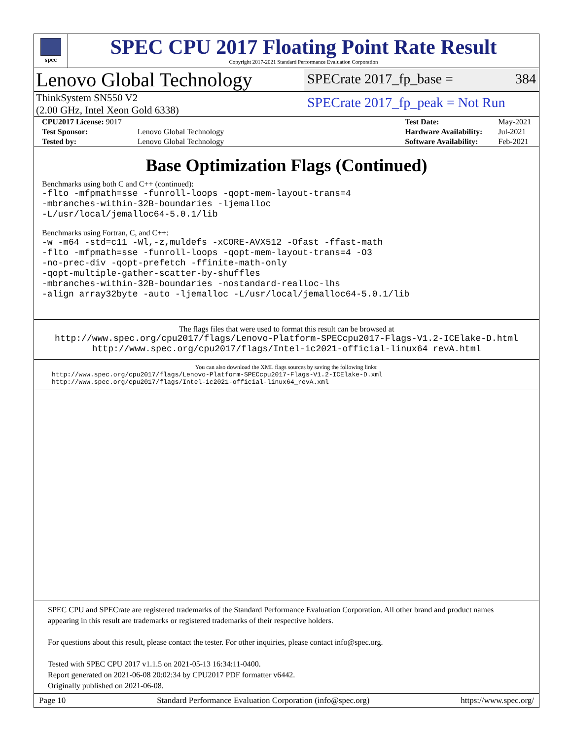spec
SPEC CPU 2017 Floating Point Rate Result
Copyright 2017-2021 Standard Performance Evaluation Corporation
Lenovo Global Technology
SPECrate 2017_fp_base = 384
ThinkSystem SN550 V2
(2.00 GHz, Intel Xeon Gold 6338)
SPECrate 2017_fp_peak = Not Run
| CPU2017 License: 9017 | |
| Test Sponsor: | Lenovo Global Technology |
| Tested by: | Lenovo Global Technology |
| Test Date: | May-2021 |
| Hardware Availability: | Jul-2021 |
| Software Availability: | Feb-2021 |
Base Optimization Flags (Continued)
Benchmarks using both C and C++ (continued):
-flto -mfpmath=sse -funroll-loops -qopt-mem-layout-trans=4
-mbranches-within-32B-boundaries -ljemalloc
-L/usr/local/jemalloc64-5.0.1/lib
Benchmarks using Fortran, C, and C++:
-w -m64 -std=c11 -Wl,-z,muldefs -xCORE-AVX512 -Ofast -ffast-math
-flto -mfpmath=sse -funroll-loops -qopt-mem-layout-trans=4 -O3
-no-prec-div -qopt-prefetch -ffinite-math-only
-qopt-multiple-gather-scatter-by-shuffles
-mbranches-within-32B-boundaries -nostandard-realloc-lhs
-align array32byte -auto -ljemalloc -L/usr/local/jemalloc64-5.0.1/lib
The flags files that were used to format this result can be browsed at
http://www.spec.org/cpu2017/flags/Lenovo-Platform-SPECcpu2017-Flags-V1.2-ICElake-D.html
http://www.spec.org/cpu2017/flags/Intel-ic2021-official-linux64_revA.html
You can also download the XML flags sources by saving the following links:
http://www.spec.org/cpu2017/flags/Lenovo-Platform-SPECcpu2017-Flags-V1.2-ICElake-D.xml
http://www.spec.org/cpu2017/flags/Intel-ic2021-official-linux64_revA.xml
SPEC CPU and SPECrate are registered trademarks of the Standard Performance Evaluation Corporation. All other brand and product names appearing in this result are trademarks or registered trademarks of their respective holders.
For questions about this result, please contact the tester. For other inquiries, please contact info@spec.org.
Tested with SPEC CPU 2017 v1.1.5 on 2021-05-13 16:34:11-0400.
Report generated on 2021-06-08 20:02:34 by CPU2017 PDF formatter v6442.
Originally published on 2021-06-08.
Page 10 Standard Performance Evaluation Corporation (info@spec.org) https://www.spec.org/